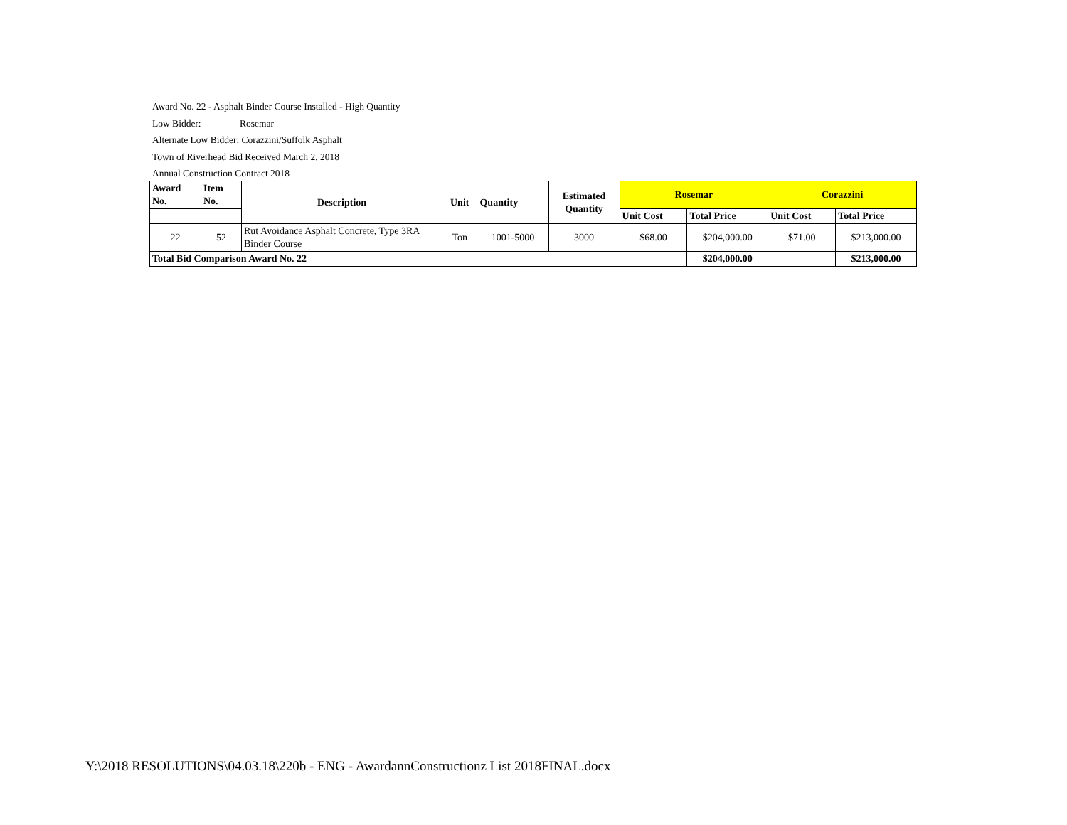Award No. 22 - Asphalt Binder Course Installed - High Quantity
Low Bidder: Rosemar
Alternate Low Bidder: Corazzini/Suffolk Asphalt
Town of Riverhead Bid Received March 2, 2018
Annual Construction Contract 2018
| Award No. | Item No. | Description | Unit | Quantity | Estimated Quantity | Rosemar | | Corazzini | |
| --- | --- | --- | --- | --- | --- | --- | --- | --- | --- |
| | | | | | | Unit Cost | Total Price | Unit Cost | Total Price |
| 22 | 52 | Rut Avoidance Asphalt Concrete, Type 3RA Binder Course | Ton | 1001-5000 | 3000 | $68.00 | $204,000.00 | $71.00 | $213,000.00 |
| Total Bid Comparison Award No. 22 | | | | | | | $204,000.00 | | $213,000.00 |
Y:\2018 RESOLUTIONS\04.03.18\220b - ENG - AwardannConstructionz List 2018FINAL.docx